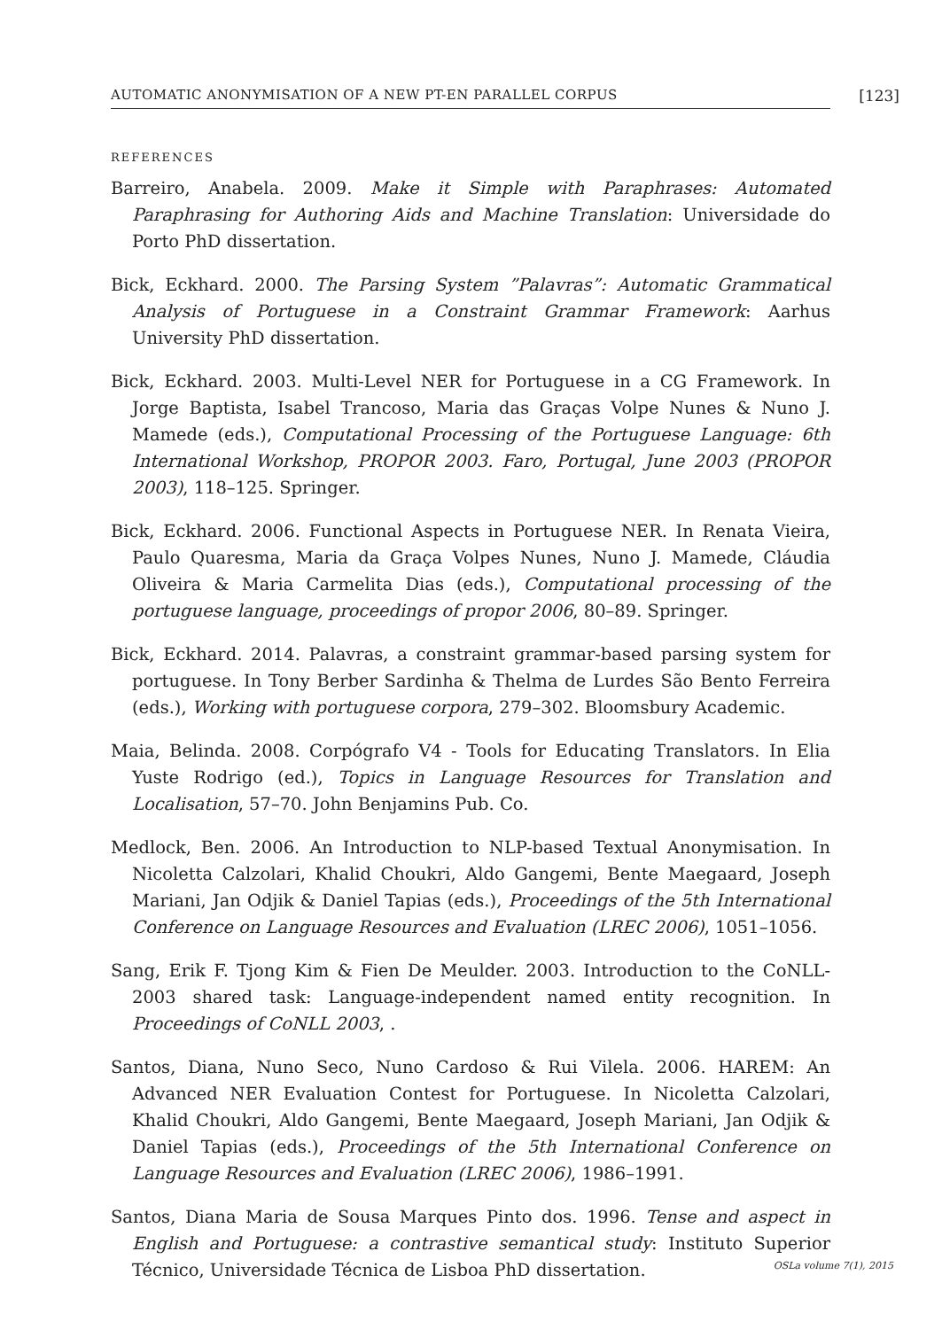AUTOMATIC ANONYMISATION OF A NEW PT-EN PARALLEL CORPUS [123]
REFERENCES
Barreiro, Anabela. 2009. Make it Simple with Paraphrases: Automated Paraphrasing for Authoring Aids and Machine Translation: Universidade do Porto PhD dissertation.
Bick, Eckhard. 2000. The Parsing System ”Palavras”: Automatic Grammatical Analysis of Portuguese in a Constraint Grammar Framework: Aarhus University PhD dissertation.
Bick, Eckhard. 2003. Multi-Level NER for Portuguese in a CG Framework. In Jorge Baptista, Isabel Trancoso, Maria das Graças Volpe Nunes & Nuno J. Mamede (eds.), Computational Processing of the Portuguese Language: 6th International Workshop, PROPOR 2003. Faro, Portugal, June 2003 (PROPOR 2003), 118–125. Springer.
Bick, Eckhard. 2006. Functional Aspects in Portuguese NER. In Renata Vieira, Paulo Quaresma, Maria da Graça Volpes Nunes, Nuno J. Mamede, Cláudia Oliveira & Maria Carmelita Dias (eds.), Computational processing of the portuguese language, proceedings of propor 2006, 80–89. Springer.
Bick, Eckhard. 2014. Palavras, a constraint grammar-based parsing system for portuguese. In Tony Berber Sardinha & Thelma de Lurdes São Bento Ferreira (eds.), Working with portuguese corpora, 279–302. Bloomsbury Academic.
Maia, Belinda. 2008. Corpógrafo V4 - Tools for Educating Translators. In Elia Yuste Rodrigo (ed.), Topics in Language Resources for Translation and Localisation, 57–70. John Benjamins Pub. Co.
Medlock, Ben. 2006. An Introduction to NLP-based Textual Anonymisation. In Nicoletta Calzolari, Khalid Choukri, Aldo Gangemi, Bente Maegaard, Joseph Mariani, Jan Odjik & Daniel Tapias (eds.), Proceedings of the 5th International Conference on Language Resources and Evaluation (LREC 2006), 1051–1056.
Sang, Erik F. Tjong Kim & Fien De Meulder. 2003. Introduction to the CoNLL-2003 shared task: Language-independent named entity recognition. In Proceedings of CoNLL 2003, .
Santos, Diana, Nuno Seco, Nuno Cardoso & Rui Vilela. 2006. HAREM: An Advanced NER Evaluation Contest for Portuguese. In Nicoletta Calzolari, Khalid Choukri, Aldo Gangemi, Bente Maegaard, Joseph Mariani, Jan Odjik & Daniel Tapias (eds.), Proceedings of the 5th International Conference on Language Resources and Evaluation (LREC 2006), 1986–1991.
Santos, Diana Maria de Sousa Marques Pinto dos. 1996. Tense and aspect in English and Portuguese: a contrastive semantical study: Instituto Superior Técnico, Universidade Técnica de Lisboa PhD dissertation.
OSLa volume 7(1), 2015